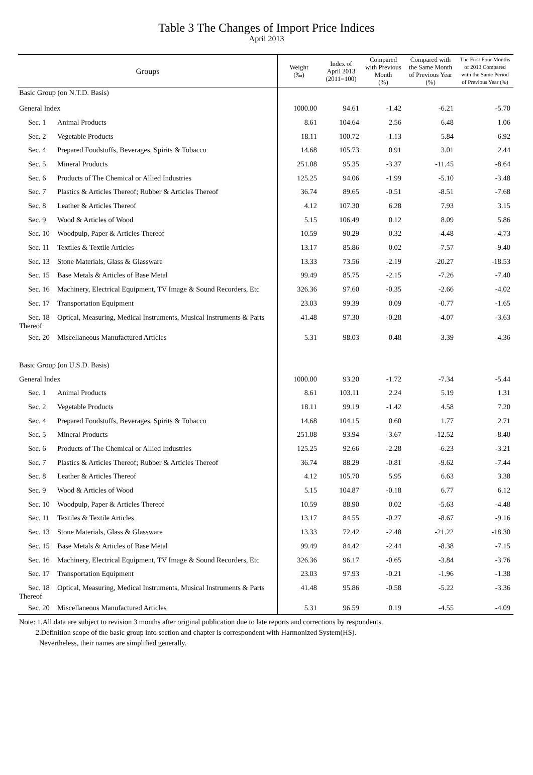Table 3 The Changes of Import Price Indices
April 2013
| Groups | Weight (‰) | Index of April 2013 (2011=100) | Compared with Previous Month (%) | Compared with the Same Month of Previous Year (%) | The First Four Months of 2013 Compared with the Same Period of Previous Year (%) |
| --- | --- | --- | --- | --- | --- |
| Basic Group (on N.T.D. Basis) | | | | | |
| General Index | 1000.00 | 94.61 | -1.42 | -6.21 | -5.70 |
| Sec. 1 Animal Products | 8.61 | 104.64 | 2.56 | 6.48 | 1.06 |
| Sec. 2 Vegetable Products | 18.11 | 100.72 | -1.13 | 5.84 | 6.92 |
| Sec. 4 Prepared Foodstuffs, Beverages, Spirits & Tobacco | 14.68 | 105.73 | 0.91 | 3.01 | 2.44 |
| Sec. 5 Mineral Products | 251.08 | 95.35 | -3.37 | -11.45 | -8.64 |
| Sec. 6 Products of The Chemical or Allied Industries | 125.25 | 94.06 | -1.99 | -5.10 | -3.48 |
| Sec. 7 Plastics & Articles Thereof; Rubber & Articles Thereof | 36.74 | 89.65 | -0.51 | -8.51 | -7.68 |
| Sec. 8 Leather & Articles Thereof | 4.12 | 107.30 | 6.28 | 7.93 | 3.15 |
| Sec. 9 Wood & Articles of Wood | 5.15 | 106.49 | 0.12 | 8.09 | 5.86 |
| Sec. 10 Woodpulp, Paper & Articles Thereof | 10.59 | 90.29 | 0.32 | -4.48 | -4.73 |
| Sec. 11 Textiles & Textile Articles | 13.17 | 85.86 | 0.02 | -7.57 | -9.40 |
| Sec. 13 Stone Materials, Glass & Glassware | 13.33 | 73.56 | -2.19 | -20.27 | -18.53 |
| Sec. 15 Base Metals & Articles of Base Metal | 99.49 | 85.75 | -2.15 | -7.26 | -7.40 |
| Sec. 16 Machinery, Electrical Equipment, TV Image & Sound Recorders, Etc | 326.36 | 97.60 | -0.35 | -2.66 | -4.02 |
| Sec. 17 Transportation Equipment | 23.03 | 99.39 | 0.09 | -0.77 | -1.65 |
| Sec. 18 Optical, Measuring, Medical Instruments, Musical Instruments & Parts Thereof | 41.48 | 97.30 | -0.28 | -4.07 | -3.63 |
| Sec. 20 Miscellaneous Manufactured Articles | 5.31 | 98.03 | 0.48 | -3.39 | -4.36 |
| Basic Group (on U.S.D. Basis) | | | | | |
| General Index | 1000.00 | 93.20 | -1.72 | -7.34 | -5.44 |
| Sec. 1 Animal Products | 8.61 | 103.11 | 2.24 | 5.19 | 1.31 |
| Sec. 2 Vegetable Products | 18.11 | 99.19 | -1.42 | 4.58 | 7.20 |
| Sec. 4 Prepared Foodstuffs, Beverages, Spirits & Tobacco | 14.68 | 104.15 | 0.60 | 1.77 | 2.71 |
| Sec. 5 Mineral Products | 251.08 | 93.94 | -3.67 | -12.52 | -8.40 |
| Sec. 6 Products of The Chemical or Allied Industries | 125.25 | 92.66 | -2.28 | -6.23 | -3.21 |
| Sec. 7 Plastics & Articles Thereof; Rubber & Articles Thereof | 36.74 | 88.29 | -0.81 | -9.62 | -7.44 |
| Sec. 8 Leather & Articles Thereof | 4.12 | 105.70 | 5.95 | 6.63 | 3.38 |
| Sec. 9 Wood & Articles of Wood | 5.15 | 104.87 | -0.18 | 6.77 | 6.12 |
| Sec. 10 Woodpulp, Paper & Articles Thereof | 10.59 | 88.90 | 0.02 | -5.63 | -4.48 |
| Sec. 11 Textiles & Textile Articles | 13.17 | 84.55 | -0.27 | -8.67 | -9.16 |
| Sec. 13 Stone Materials, Glass & Glassware | 13.33 | 72.42 | -2.48 | -21.22 | -18.30 |
| Sec. 15 Base Metals & Articles of Base Metal | 99.49 | 84.42 | -2.44 | -8.38 | -7.15 |
| Sec. 16 Machinery, Electrical Equipment, TV Image & Sound Recorders, Etc | 326.36 | 96.17 | -0.65 | -3.84 | -3.76 |
| Sec. 17 Transportation Equipment | 23.03 | 97.93 | -0.21 | -1.96 | -1.38 |
| Sec. 18 Optical, Measuring, Medical Instruments, Musical Instruments & Parts Thereof | 41.48 | 95.86 | -0.58 | -5.22 | -3.36 |
| Sec. 20 Miscellaneous Manufactured Articles | 5.31 | 96.59 | 0.19 | -4.55 | -4.09 |
Note: 1.All data are subject to revision 3 months after original publication due to late reports and corrections by respondents.
2.Definition scope of the basic group into section and chapter is correspondent with Harmonized System(HS).
Nevertheless, their names are simplified generally.